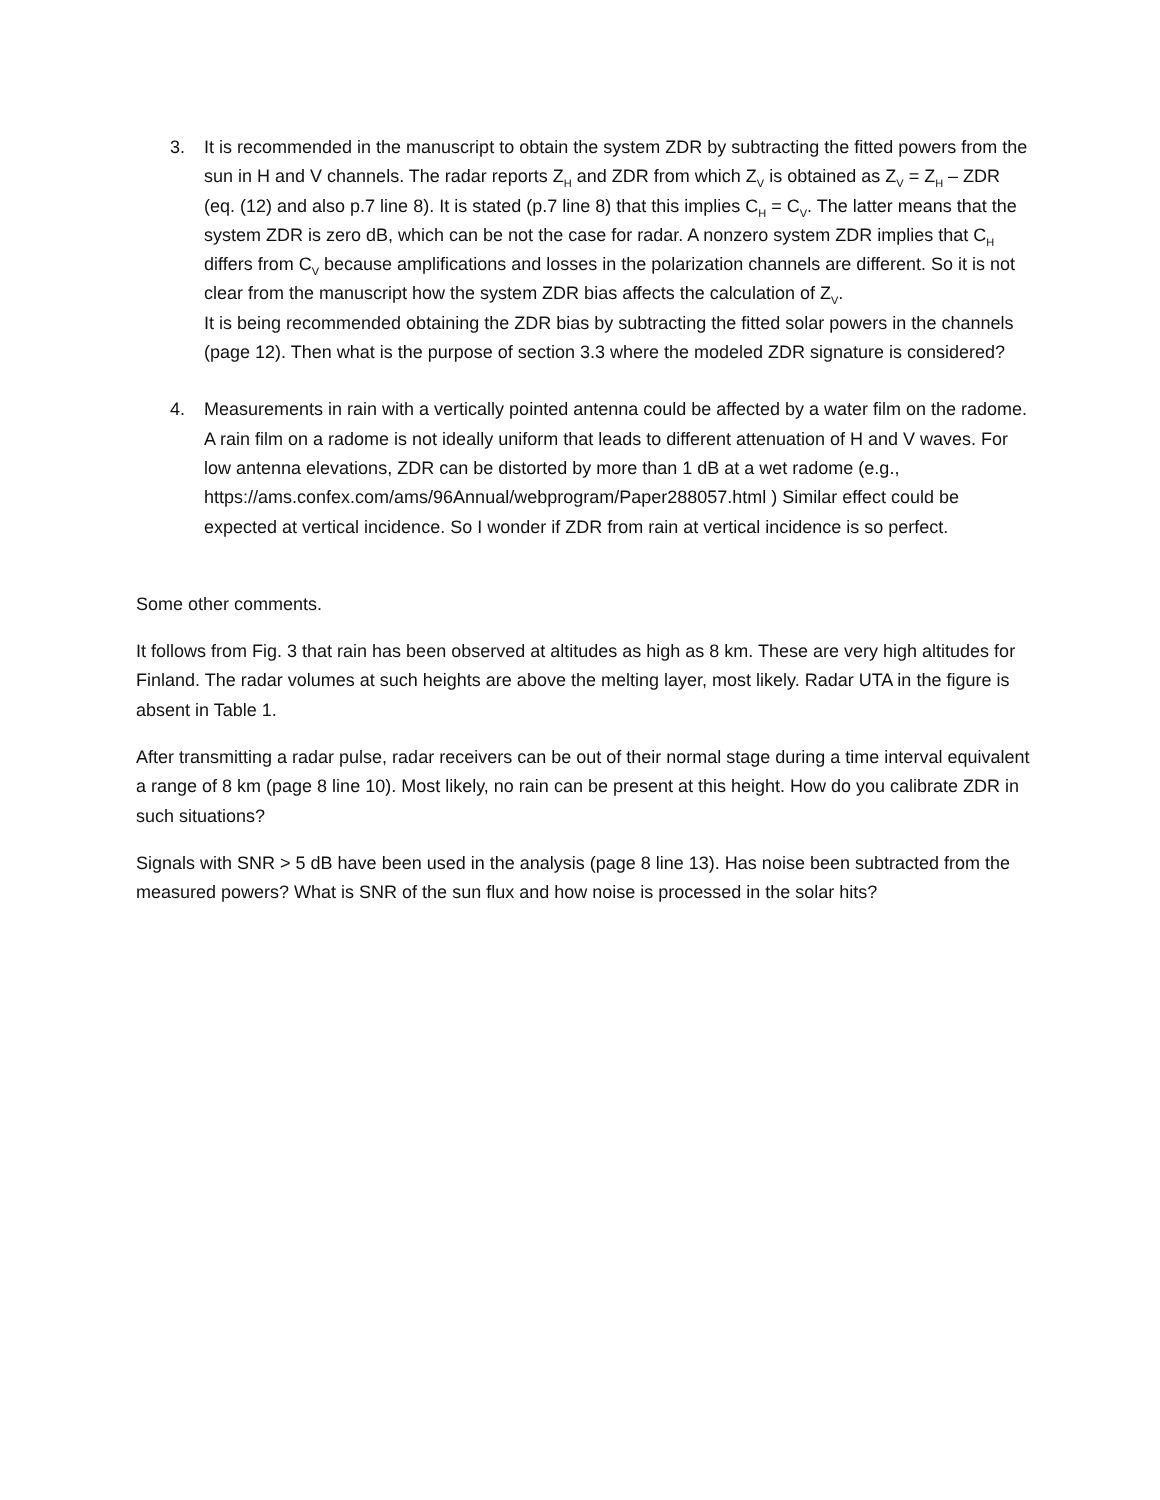3. It is recommended in the manuscript to obtain the system ZDR by subtracting the fitted powers from the sun in H and V channels. The radar reports Z<sub>H</sub> and ZDR from which Z<sub>V</sub> is obtained as Z<sub>V</sub> = Z<sub>H</sub> – ZDR (eq. (12) and also p.7 line 8). It is stated (p.7 line 8) that this implies C<sub>H</sub> = C<sub>V</sub>. The latter means that the system ZDR is zero dB, which can be not the case for radar. A nonzero system ZDR implies that C<sub>H</sub> differs from C<sub>V</sub> because amplifications and losses in the polarization channels are different. So it is not clear from the manuscript how the system ZDR bias affects the calculation of Z<sub>V</sub>.
It is being recommended obtaining the ZDR bias by subtracting the fitted solar powers in the channels (page 12). Then what is the purpose of section 3.3 where the modeled ZDR signature is considered?
4. Measurements in rain with a vertically pointed antenna could be affected by a water film on the radome. A rain film on a radome is not ideally uniform that leads to different attenuation of H and V waves. For low antenna elevations, ZDR can be distorted by more than 1 dB at a wet radome (e.g., https://ams.confex.com/ams/96Annual/webprogram/Paper288057.html ) Similar effect could be expected at vertical incidence. So I wonder if ZDR from rain at vertical incidence is so perfect.
Some other comments.
It follows from Fig. 3 that rain has been observed at altitudes as high as 8 km. These are very high altitudes for Finland. The radar volumes at such heights are above the melting layer, most likely. Radar UTA in the figure is absent in Table 1.
After transmitting a radar pulse, radar receivers can be out of their normal stage during a time interval equivalent a range of 8 km (page 8 line 10). Most likely, no rain can be present at this height. How do you calibrate ZDR in such situations?
Signals with SNR > 5 dB have been used in the analysis (page 8 line 13). Has noise been subtracted from the measured powers? What is SNR of the sun flux and how noise is processed in the solar hits?